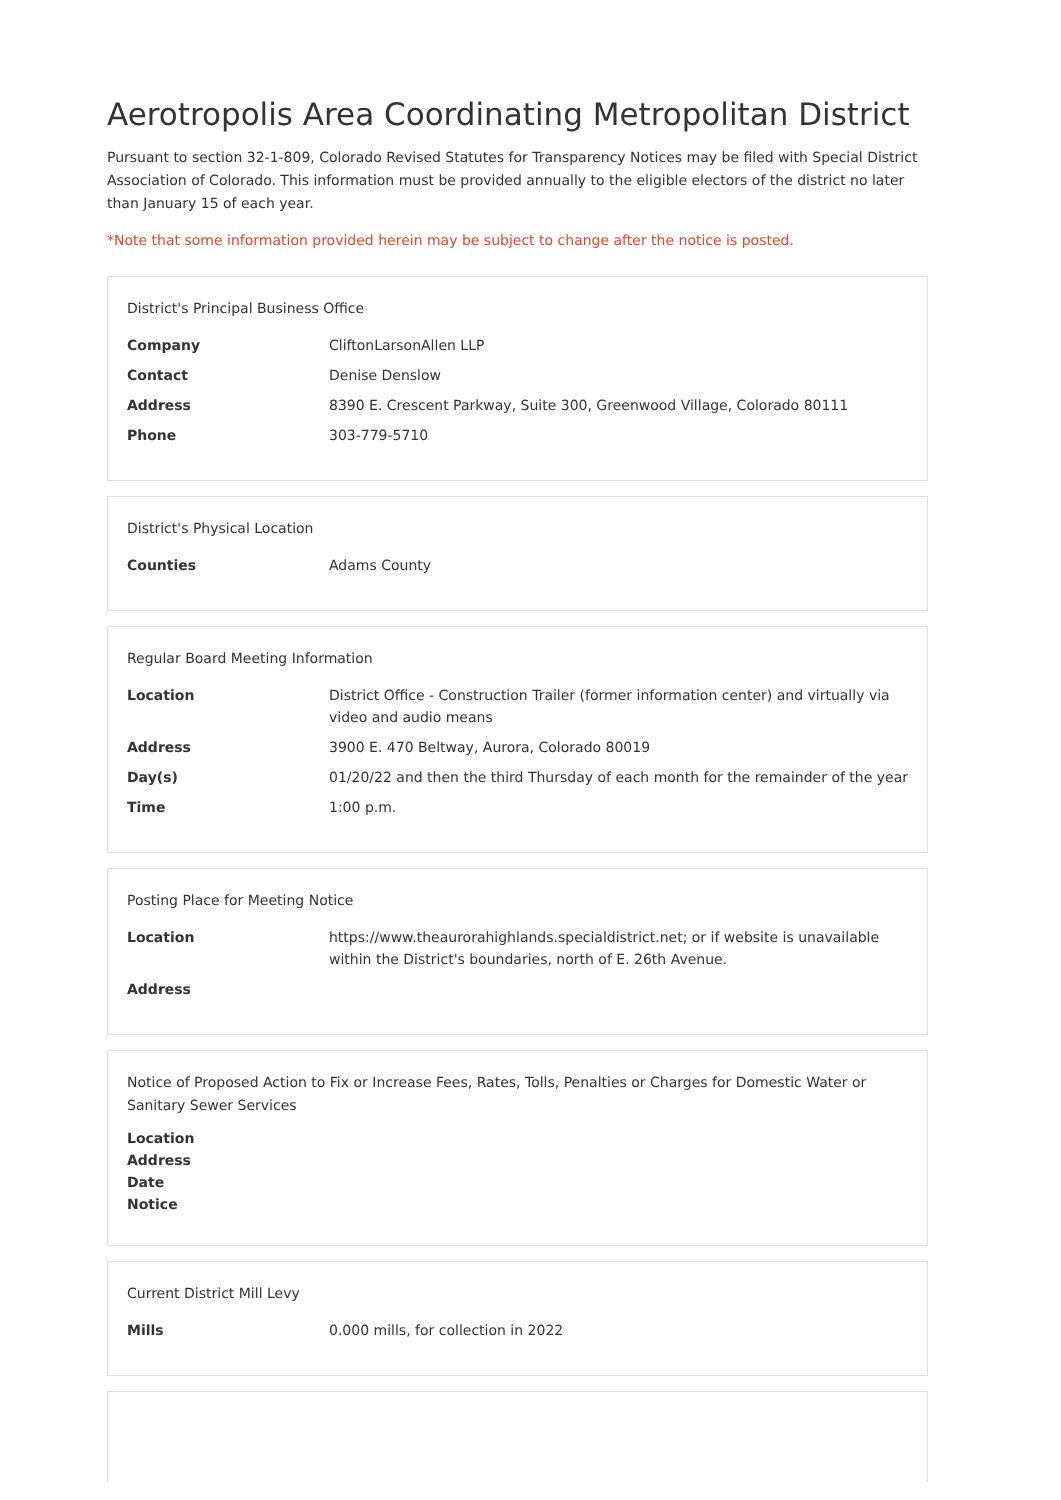Aerotropolis Area Coordinating Metropolitan District
Pursuant to section 32-1-809, Colorado Revised Statutes for Transparency Notices may be filed with Special District Association of Colorado. This information must be provided annually to the eligible electors of the district no later than January 15 of each year.
*Note that some information provided herein may be subject to change after the notice is posted.
District's Principal Business Office
| Company | CliftonLarsonAllen LLP |
| Contact | Denise Denslow |
| Address | 8390 E. Crescent Parkway, Suite 300, Greenwood Village, Colorado 80111 |
| Phone | 303-779-5710 |
District's Physical Location
| Counties | Adams County |
Regular Board Meeting Information
| Location | District Office - Construction Trailer (former information center) and virtually via video and audio means |
| Address | 3900 E. 470 Beltway, Aurora, Colorado 80019 |
| Day(s) | 01/20/22 and then the third Thursday of each month for the remainder of the year |
| Time | 1:00 p.m. |
Posting Place for Meeting Notice
| Location | https://www.theaurorahighlands.specialdistrict.net; or if website is unavailable within the District's boundaries, north of E. 26th Avenue. |
| Address | |
Notice of Proposed Action to Fix or Increase Fees, Rates, Tolls, Penalties or Charges for Domestic Water or Sanitary Sewer Services
| Location | |
| Address | |
| Date | |
| Notice | |
Current District Mill Levy
| Mills | 0.000 mills, for collection in 2022 |